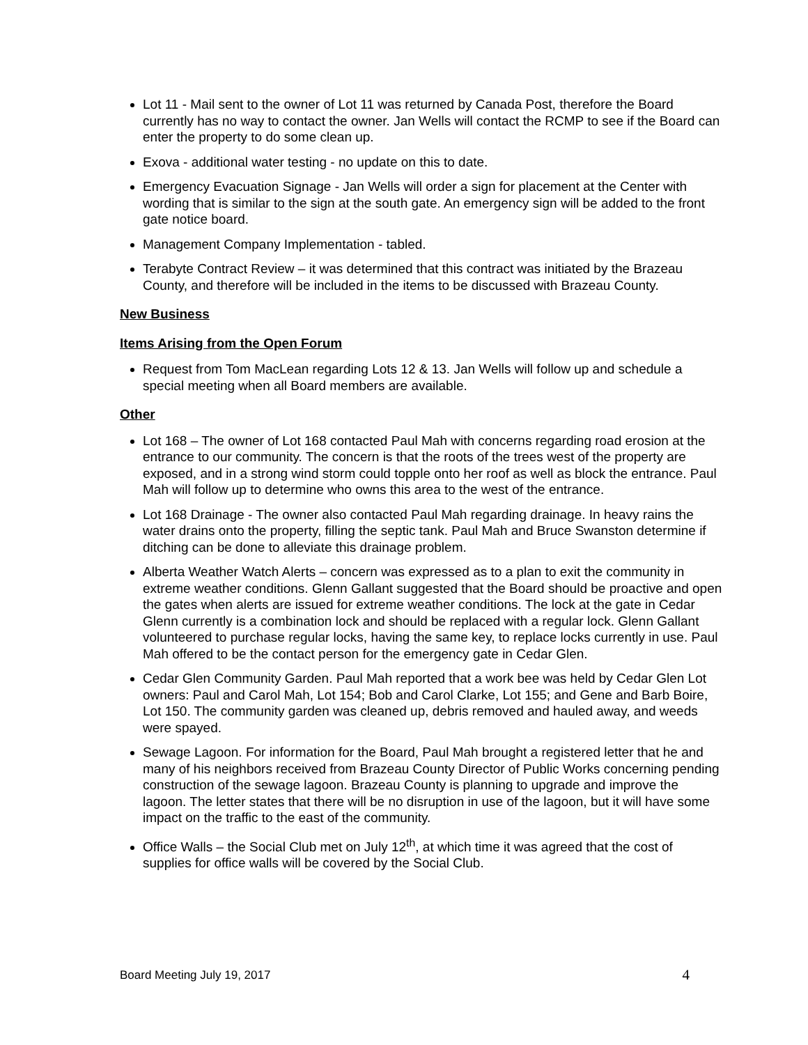Lot 11 - Mail sent to the owner of Lot 11 was returned by Canada Post, therefore the Board currently has no way to contact the owner. Jan Wells will contact the RCMP to see if the Board can enter the property to do some clean up.
Exova - additional water testing - no update on this to date.
Emergency Evacuation Signage - Jan Wells will order a sign for placement at the Center with wording that is similar to the sign at the south gate. An emergency sign will be added to the front gate notice board.
Management Company Implementation - tabled.
Terabyte Contract Review – it was determined that this contract was initiated by the Brazeau County, and therefore will be included in the items to be discussed with Brazeau County.
New Business
Items Arising from the Open Forum
Request from Tom MacLean regarding Lots 12 & 13. Jan Wells will follow up and schedule a special meeting when all Board members are available.
Other
Lot 168 – The owner of Lot 168 contacted Paul Mah with concerns regarding road erosion at the entrance to our community. The concern is that the roots of the trees west of the property are exposed, and in a strong wind storm could topple onto her roof as well as block the entrance. Paul Mah will follow up to determine who owns this area to the west of the entrance.
Lot 168 Drainage - The owner also contacted Paul Mah regarding drainage. In heavy rains the water drains onto the property, filling the septic tank. Paul Mah and Bruce Swanston determine if ditching can be done to alleviate this drainage problem.
Alberta Weather Watch Alerts – concern was expressed as to a plan to exit the community in extreme weather conditions. Glenn Gallant suggested that the Board should be proactive and open the gates when alerts are issued for extreme weather conditions. The lock at the gate in Cedar Glenn currently is a combination lock and should be replaced with a regular lock. Glenn Gallant volunteered to purchase regular locks, having the same key, to replace locks currently in use. Paul Mah offered to be the contact person for the emergency gate in Cedar Glen.
Cedar Glen Community Garden. Paul Mah reported that a work bee was held by Cedar Glen Lot owners: Paul and Carol Mah, Lot 154; Bob and Carol Clarke, Lot 155; and Gene and Barb Boire, Lot 150. The community garden was cleaned up, debris removed and hauled away, and weeds were spayed.
Sewage Lagoon. For information for the Board, Paul Mah brought a registered letter that he and many of his neighbors received from Brazeau County Director of Public Works concerning pending construction of the sewage lagoon. Brazeau County is planning to upgrade and improve the lagoon. The letter states that there will be no disruption in use of the lagoon, but it will have some impact on the traffic to the east of the community.
Office Walls – the Social Club met on July 12<sup>th</sup>, at which time it was agreed that the cost of supplies for office walls will be covered by the Social Club.
Board Meeting July 19, 2017 4